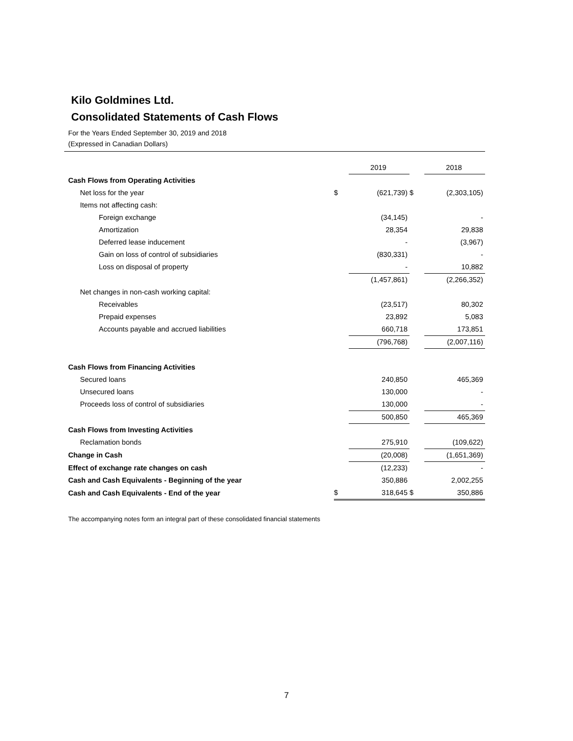Kilo Goldmines Ltd.
Consolidated Statements of Cash Flows
For the Years Ended September 30, 2019 and 2018
(Expressed in Canadian Dollars)
| | | 2019 | | 2018 |
| Cash Flows from Operating Activities | | | | |
| Net loss for the year | $ | (621,739) | $ | (2,303,105) |
| Items not affecting cash: | | | | |
| Foreign exchange | | (34,145) | | - |
| Amortization | | 28,354 | | 29,838 |
| Deferred lease inducement | | - | | (3,967) |
| Gain on loss of control of subsidiaries | | (830,331) | | - |
| Loss on disposal of property | | - | | 10,882 |
| | | (1,457,861) | | (2,266,352) |
| Net changes in non-cash working capital: | | | | |
| Receivables | | (23,517) | | 80,302 |
| Prepaid expenses | | 23,892 | | 5,083 |
| Accounts payable and accrued liabilities | | 660,718 | | 173,851 |
| | | (796,768) | | (2,007,116) |
| Cash Flows from Financing Activities | | | | |
| Secured loans | | 240,850 | | 465,369 |
| Unsecured loans | | 130,000 | | - |
| Proceeds loss of control of subsidiaries | | 130,000 | | - |
| | | 500,850 | | 465,369 |
| Cash Flows from Investing Activities | | | | |
| Reclamation bonds | | 275,910 | | (109,622) |
| Change in Cash | | (20,008) | | (1,651,369) |
| Effect of exchange rate changes on cash | | (12,233) | | - |
| Cash and Cash Equivalents - Beginning of the year | | 350,886 | | 2,002,255 |
| Cash and Cash Equivalents - End of the year | $ | 318,645 | $ | 350,886 |
The accompanying notes form an integral part of these consolidated financial statements
7